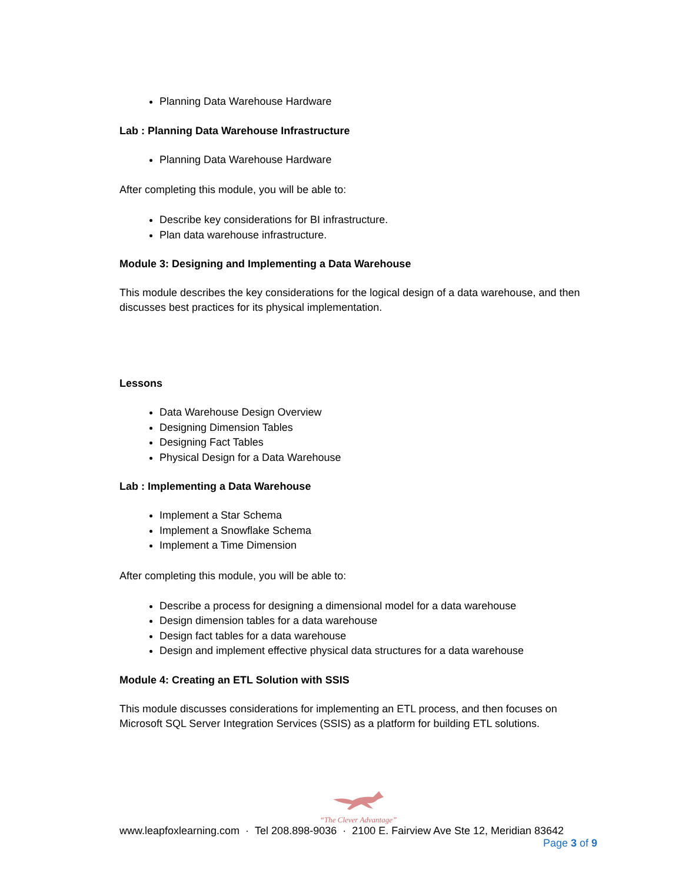Planning Data Warehouse Hardware
Lab : Planning Data Warehouse Infrastructure
Planning Data Warehouse Hardware
After completing this module, you will be able to:
Describe key considerations for BI infrastructure.
Plan data warehouse infrastructure.
Module 3: Designing and Implementing a Data Warehouse
This module describes the key considerations for the logical design of a data warehouse, and then discusses best practices for its physical implementation.
Lessons
Data Warehouse Design Overview
Designing Dimension Tables
Designing Fact Tables
Physical Design for a Data Warehouse
Lab : Implementing a Data Warehouse
Implement a Star Schema
Implement a Snowflake Schema
Implement a Time Dimension
After completing this module, you will be able to:
Describe a process for designing a dimensional model for a data warehouse
Design dimension tables for a data warehouse
Design fact tables for a data warehouse
Design and implement effective physical data structures for a data warehouse
Module 4: Creating an ETL Solution with SSIS
This module discusses considerations for implementing an ETL process, and then focuses on Microsoft SQL Server Integration Services (SSIS) as a platform for building ETL solutions.
“The Clever Advantage”
www.leapfoxlearning.com · Tel 208.898-9036 · 2100 E. Fairview Ave Ste 12, Meridian 83642
Page 3 of 9